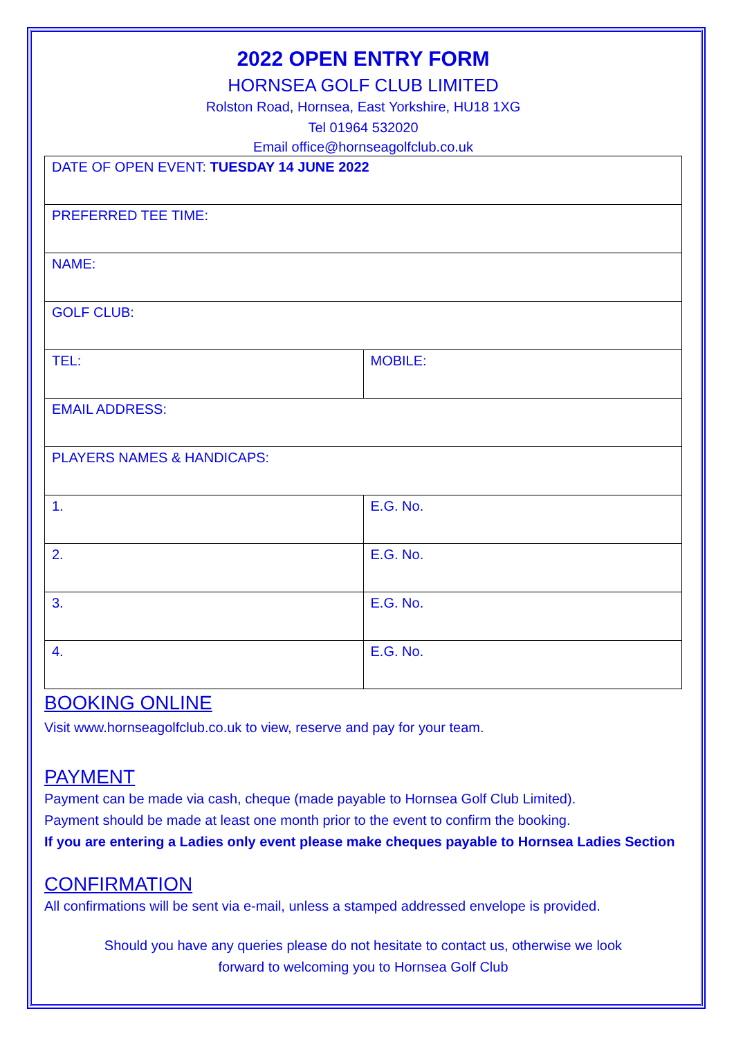2022 OPEN ENTRY FORM
HORNSEA GOLF CLUB LIMITED
Rolston Road, Hornsea, East Yorkshire, HU18 1XG
Tel 01964 532020
Email office@hornseagolfclub.co.uk
| DATE OF OPEN EVENT: TUESDAY 14 JUNE 2022 | |
| PREFERRED TEE TIME: | |
| NAME: | |
| GOLF CLUB: | |
| TEL: | MOBILE: |
| EMAIL ADDRESS: | |
| PLAYERS NAMES & HANDICAPS: | |
| 1. | E.G. No. |
| 2. | E.G. No. |
| 3. | E.G. No. |
| 4. | E.G. No. |
BOOKING ONLINE
Visit www.hornseagolfclub.co.uk to view, reserve and pay for your team.
PAYMENT
Payment can be made via cash, cheque (made payable to Hornsea Golf Club Limited).
Payment should be made at least one month prior to the event to confirm the booking.
If you are entering a Ladies only event please make cheques payable to Hornsea Ladies Section
CONFIRMATION
All confirmations will be sent via e-mail, unless a stamped addressed envelope is provided.
Should you have any queries please do not hesitate to contact us, otherwise we look
forward to welcoming you to Hornsea Golf Club